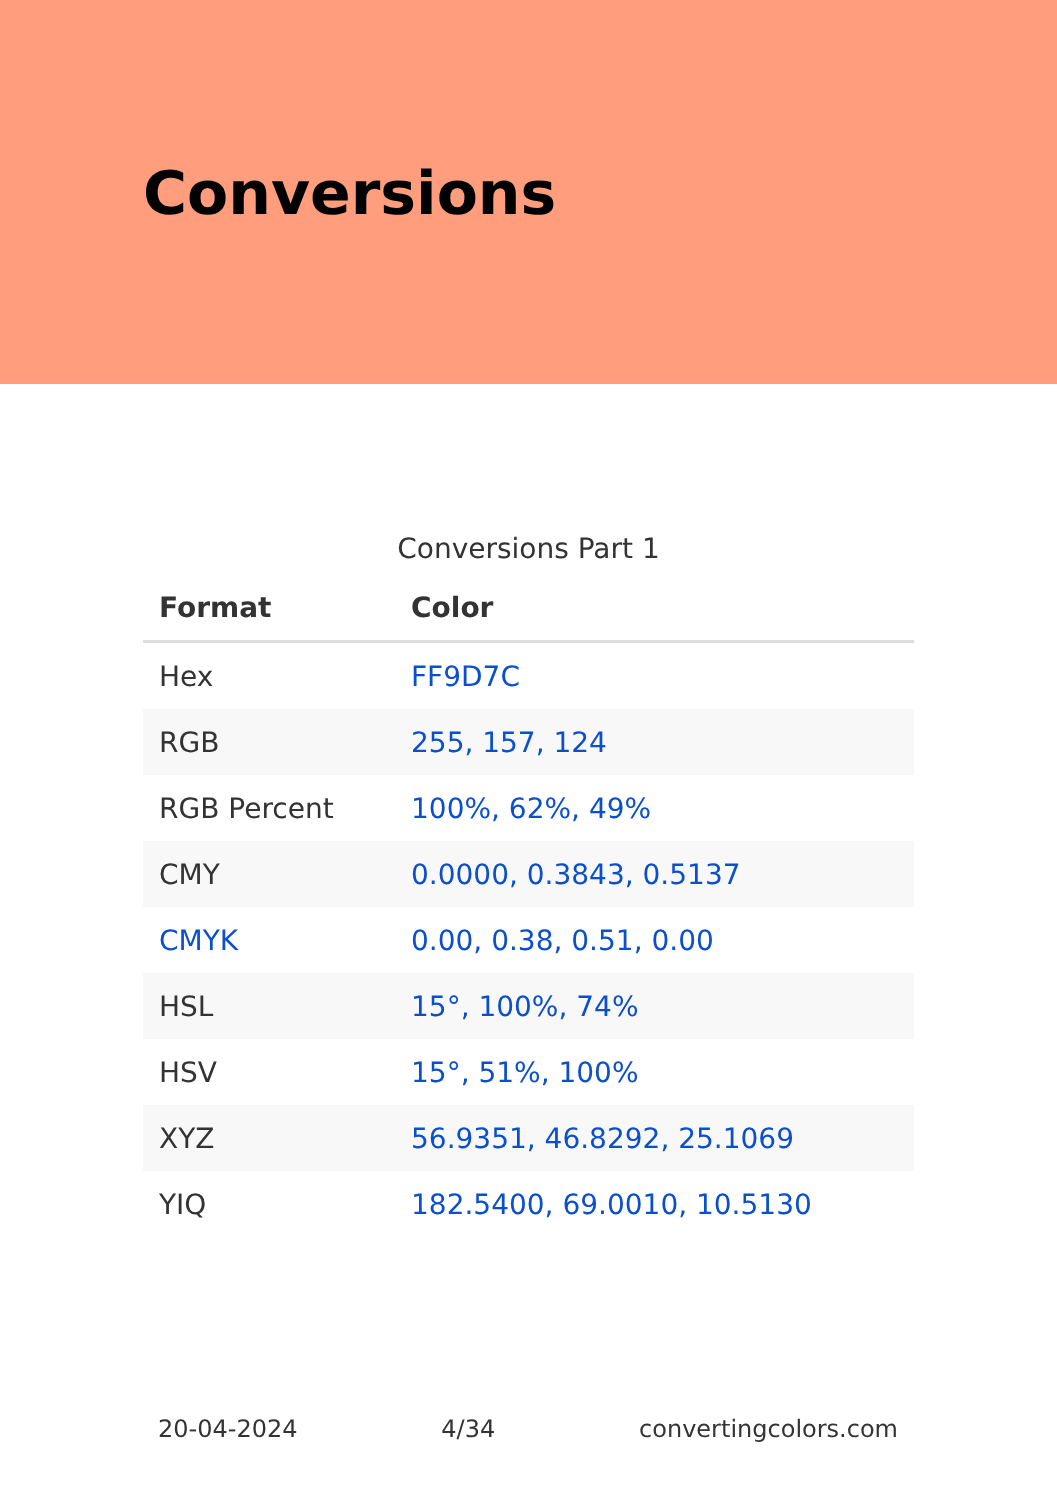Conversions
Conversions Part 1
| Format | Color |
| --- | --- |
| Hex | FF9D7C |
| RGB | 255, 157, 124 |
| RGB Percent | 100%, 62%, 49% |
| CMY | 0.0000, 0.3843, 0.5137 |
| CMYK | 0.00, 0.38, 0.51, 0.00 |
| HSL | 15°, 100%, 74% |
| HSV | 15°, 51%, 100% |
| XYZ | 56.9351, 46.8292, 25.1069 |
| YIQ | 182.5400, 69.0010, 10.5130 |
20-04-2024 4/34 convertingcolors.com